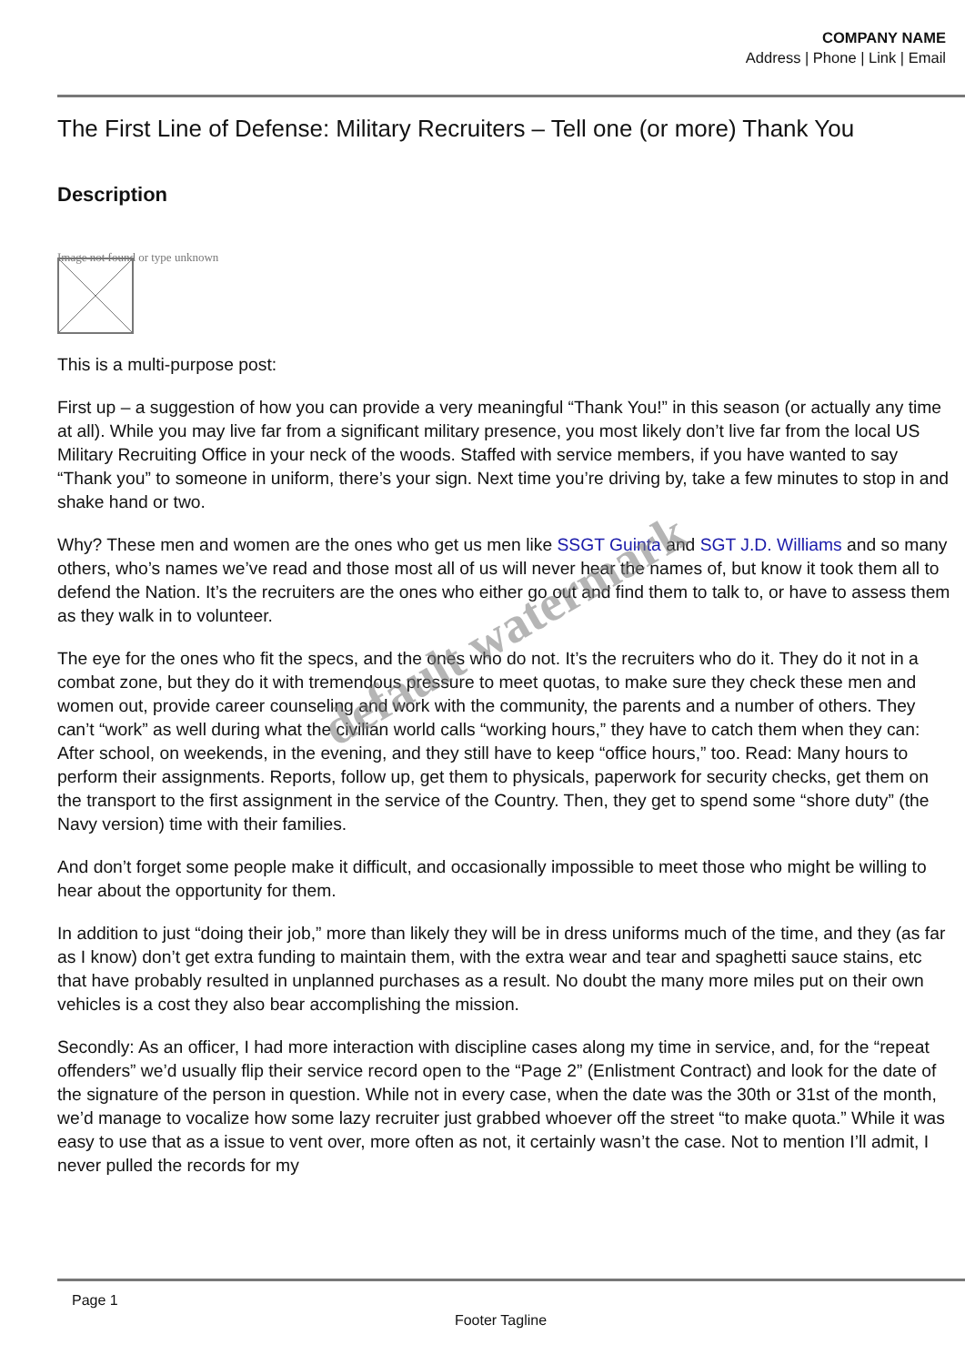COMPANY NAME
Address | Phone | Link | Email
The First Line of Defense: Military Recruiters – Tell one (or more) Thank You
Description
Image not found or type unknown
This is a multi-purpose post:
First up – a suggestion of how you can provide a very meaningful “Thank You!” in this season (or actually any time at all). While you may live far from a significant military presence, you most likely don’t live far from the local US Military Recruiting Office in your neck of the woods. Staffed with service members, if you have wanted to say “Thank you” to someone in uniform, there’s your sign. Next time you’re driving by, take a few minutes to stop in and shake hand or two.
Why? These men and women are the ones who get us men like SSGT Guinta and SGT J.D. Williams and so many others, who’s names we’ve read and those most all of us will never hear the names of, but know it took them all to defend the Nation. It’s the recruiters are the ones who either go out and find them to talk to, or have to assess them as they walk in to volunteer.
The eye for the ones who fit the specs, and the ones who do not. It’s the recruiters who do it. They do it not in a combat zone, but they do it with tremendous pressure to meet quotas, to make sure they check these men and women out, provide career counseling and work with the community, the parents and a number of others. They can’t “work” as well during what the civilian world calls “working hours,” they have to catch them when they can: After school, on weekends, in the evening, and they still have to keep “office hours,” too. Read: Many hours to perform their assignments. Reports, follow up, get them to physicals, paperwork for security checks, get them on the transport to the first assignment in the service of the Country. Then, they get to spend some “shore duty” (the Navy version) time with their families.
And don’t forget some people make it difficult, and occasionally impossible to meet those who might be willing to hear about the opportunity for them.
In addition to just “doing their job,” more than likely they will be in dress uniforms much of the time, and they (as far as I know) don’t get extra funding to maintain them, with the extra wear and tear and spaghetti sauce stains, etc that have probably resulted in unplanned purchases as a result. No doubt the many more miles put on their own vehicles is a cost they also bear accomplishing the mission.
Secondly: As an officer, I had more interaction with discipline cases along my time in service, and, for the “repeat offenders” we’d usually flip their service record open to the “Page 2” (Enlistment Contract) and look for the date of the signature of the person in question. While not in every case, when the date was the 30th or 31st of the month, we’d manage to vocalize how some lazy recruiter just grabbed whoever off the street “to make quota.” While it was easy to use that as a issue to vent over, more often as not, it certainly wasn’t the case. Not to mention I’ll admit, I never pulled the records for my
default watermark
Page 1
Footer Tagline